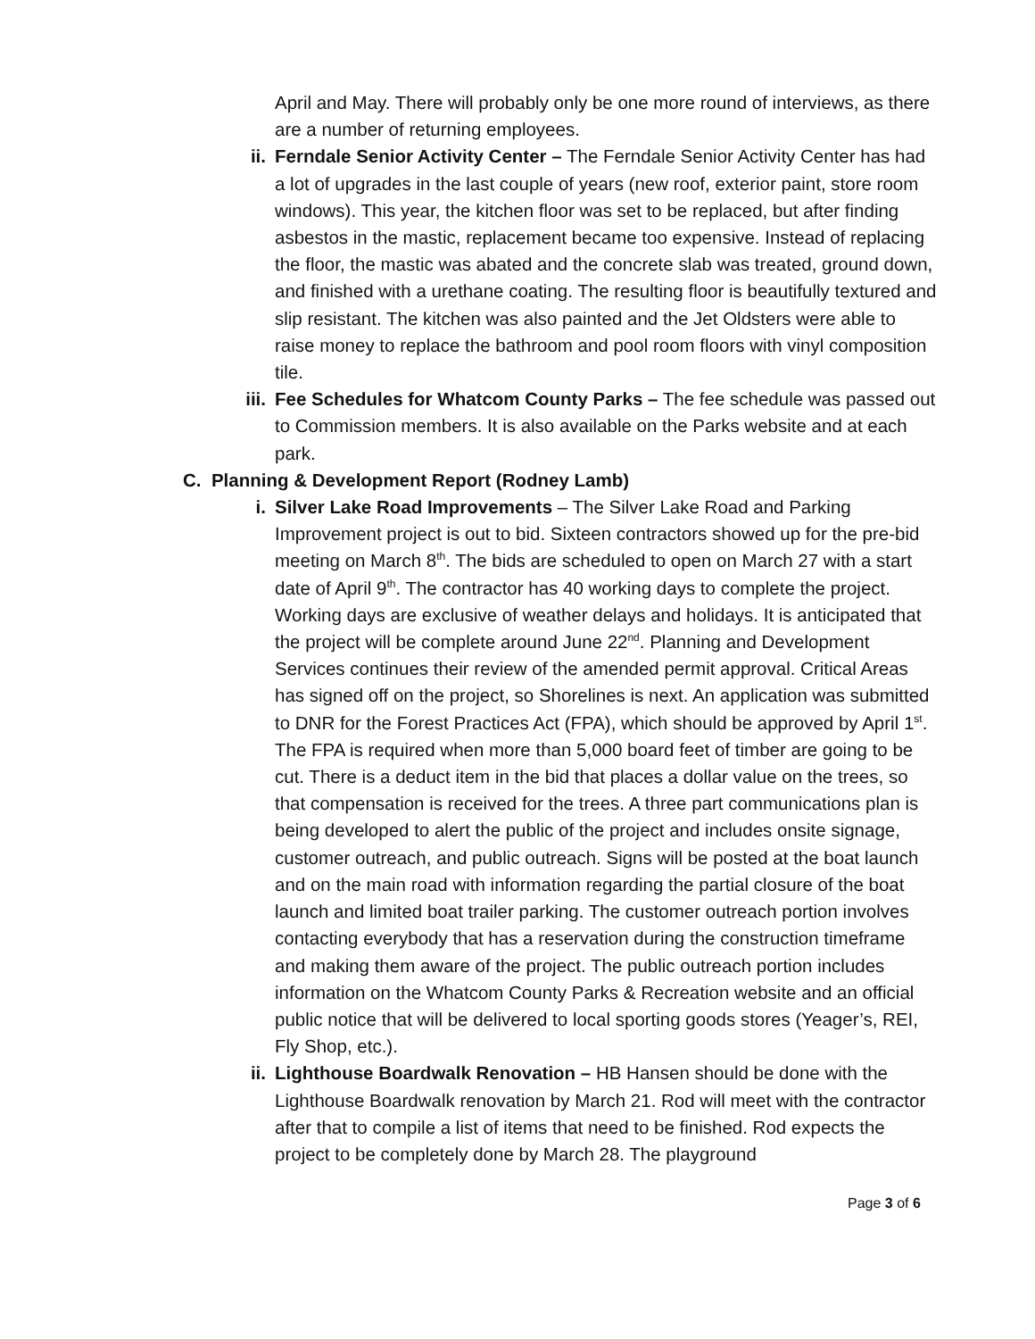April and May. There will probably only be one more round of interviews, as there are a number of returning employees.
ii. Ferndale Senior Activity Center – The Ferndale Senior Activity Center has had a lot of upgrades in the last couple of years (new roof, exterior paint, store room windows). This year, the kitchen floor was set to be replaced, but after finding asbestos in the mastic, replacement became too expensive. Instead of replacing the floor, the mastic was abated and the concrete slab was treated, ground down, and finished with a urethane coating. The resulting floor is beautifully textured and slip resistant. The kitchen was also painted and the Jet Oldsters were able to raise money to replace the bathroom and pool room floors with vinyl composition tile.
iii.
Fee Schedules for Whatcom County Parks – The fee schedule was passed out to Commission members. It is also available on the Parks website and at each park.
C. Planning & Development Report (Rodney Lamb)
i. Silver Lake Road Improvements – The Silver Lake Road and Parking Improvement project is out to bid. Sixteen contractors showed up for the pre-bid meeting on March 8<sup>th</sup>. The bids are scheduled to open on March 27 with a start date of April 9<sup>th</sup>. The contractor has 40 working days to complete the project. Working days are exclusive of weather delays and holidays. It is anticipated that the project will be complete around June 22<sup>nd</sup>. Planning and Development Services continues their review of the amended permit approval. Critical Areas has signed off on the project, so Shorelines is next. An application was submitted to DNR for the Forest Practices Act (FPA), which should be approved by April 1<sup>st</sup>. The FPA is required when more than 5,000 board feet of timber are going to be cut. There is a deduct item in the bid that places a dollar value on the trees, so that compensation is received for the trees. A three part communications plan is being developed to alert the public of the project and includes onsite signage, customer outreach, and public outreach. Signs will be posted at the boat launch and on the main road with information regarding the partial closure of the boat launch and limited boat trailer parking. The customer outreach portion involves contacting everybody that has a reservation during the construction timeframe and making them aware of the project. The public outreach portion includes information on the Whatcom County Parks & Recreation website and an official public notice that will be delivered to local sporting goods stores (Yeager’s, REI, Fly Shop, etc.).
ii. Lighthouse Boardwalk Renovation – HB Hansen should be done with the Lighthouse Boardwalk renovation by March 21. Rod will meet with the contractor after that to compile a list of items that need to be finished. Rod expects the project to be completely done by March 28. The playground
Page 3 of 6